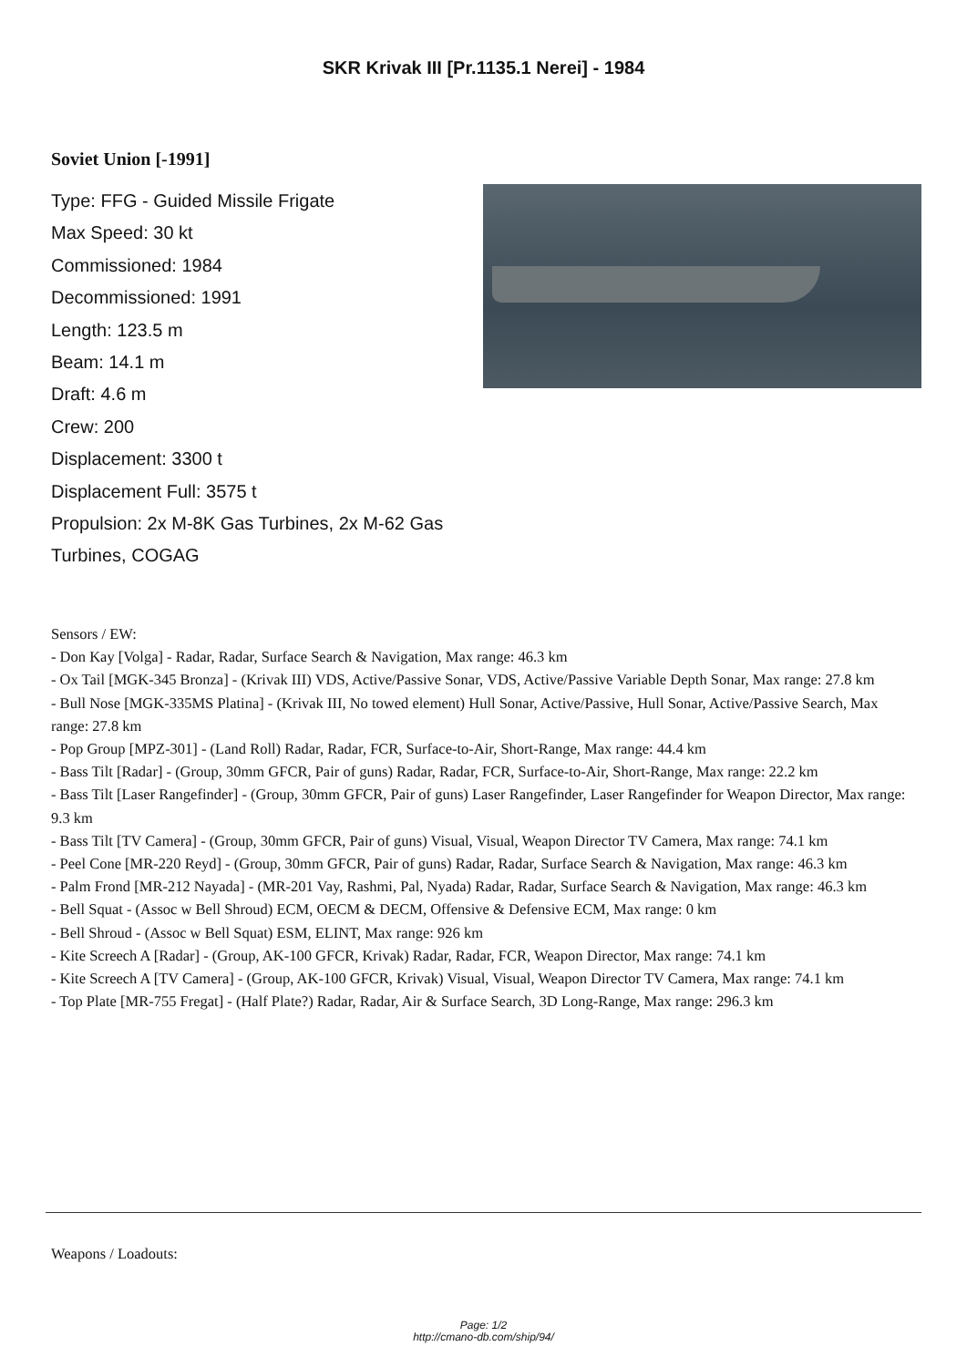SKR Krivak III [Pr.1135.1 Nerei] - 1984
Soviet Union [-1991]
Type: FFG - Guided Missile Frigate
Max Speed: 30 kt
Commissioned: 1984
Decommissioned: 1991
Length: 123.5 m
Beam: 14.1 m
Draft: 4.6 m
Crew: 200
Displacement: 3300 t
Displacement Full: 3575 t
Propulsion: 2x M-8K Gas Turbines, 2x M-62 Gas Turbines, COGAG
Sensors / EW:
- Don Kay [Volga] - Radar, Radar, Surface Search & Navigation, Max range: 46.3 km
- Ox Tail [MGK-345 Bronza] - (Krivak III) VDS, Active/Passive Sonar, VDS, Active/Passive Variable Depth Sonar, Max range: 27.8 km
- Bull Nose [MGK-335MS Platina] - (Krivak III, No towed element) Hull Sonar, Active/Passive, Hull Sonar, Active/Passive Search, Max range: 27.8 km
- Pop Group [MPZ-301] - (Land Roll) Radar, Radar, FCR, Surface-to-Air, Short-Range, Max range: 44.4 km
- Bass Tilt [Radar] - (Group, 30mm GFCR, Pair of guns) Radar, Radar, FCR, Surface-to-Air, Short-Range, Max range: 22.2 km
- Bass Tilt [Laser Rangefinder] - (Group, 30mm GFCR, Pair of guns) Laser Rangefinder, Laser Rangefinder for Weapon Director, Max range: 9.3 km
- Bass Tilt [TV Camera] - (Group, 30mm GFCR, Pair of guns) Visual, Visual, Weapon Director TV Camera, Max range: 74.1 km
- Peel Cone [MR-220 Reyd] - (Group, 30mm GFCR, Pair of guns) Radar, Radar, Surface Search & Navigation, Max range: 46.3 km
- Palm Frond [MR-212 Nayada] - (MR-201 Vay, Rashmi, Pal, Nyada) Radar, Radar, Surface Search & Navigation, Max range: 46.3 km
- Bell Squat - (Assoc w Bell Shroud) ECM, OECM & DECM, Offensive & Defensive ECM, Max range: 0 km
- Bell Shroud - (Assoc w Bell Squat) ESM, ELINT, Max range: 926 km
- Kite Screech A [Radar] - (Group, AK-100 GFCR, Krivak) Radar, Radar, FCR, Weapon Director, Max range: 74.1 km
- Kite Screech A [TV Camera] - (Group, AK-100 GFCR, Krivak) Visual, Visual, Weapon Director TV Camera, Max range: 74.1 km
- Top Plate [MR-755 Fregat] - (Half Plate?) Radar, Radar, Air & Surface Search, 3D Long-Range, Max range: 296.3 km
Weapons / Loadouts:
Page: 1/2
http://cmano-db.com/ship/94/